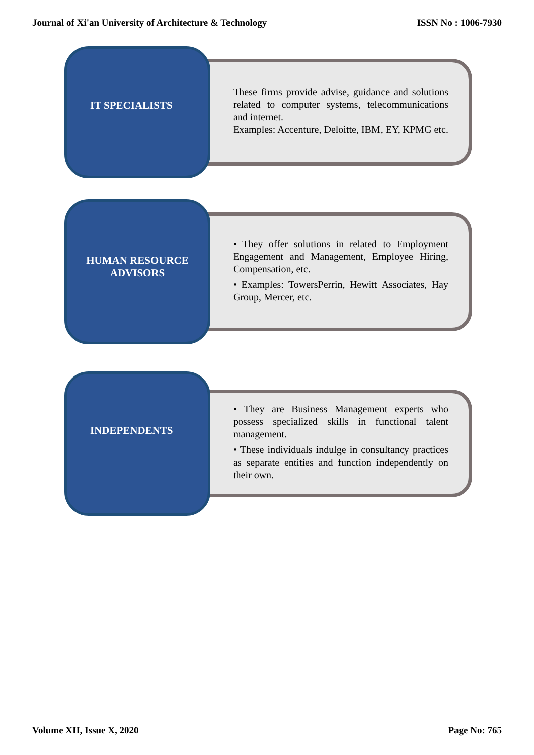Journal of Xi'an University of Architecture & Technology ISSN No : 1006-7930
IT SPECIALISTS
These firms provide advise, guidance and solutions related to computer systems, telecommunications and internet.
Examples: Accenture, Deloitte, IBM, EY, KPMG etc.
HUMAN RESOURCE ADVISORS
• They offer solutions in related to Employment Engagement and Management, Employee Hiring, Compensation, etc.
• Examples: TowersPerrin, Hewitt Associates, Hay Group, Mercer, etc.
INDEPENDENTS
• They are Business Management experts who possess specialized skills in functional talent management.
• These individuals indulge in consultancy practices as separate entities and function independently on their own.
Volume XII, Issue X, 2020 Page No: 765